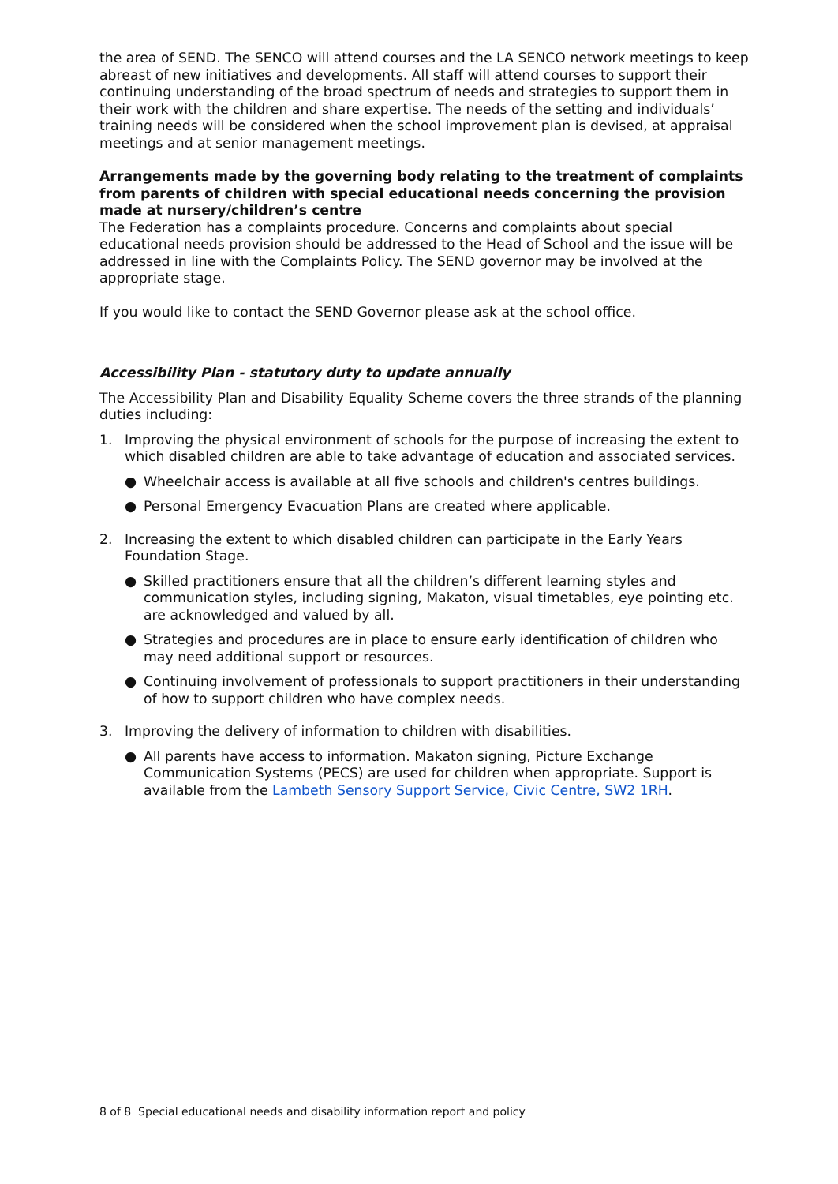the area of SEND. The SENCO will attend courses and the LA SENCO network meetings to keep abreast of new initiatives and developments. All staff will attend courses to support their continuing understanding of the broad spectrum of needs and strategies to support them in their work with the children and share expertise. The needs of the setting and individuals’ training needs will be considered when the school improvement plan is devised, at appraisal meetings and at senior management meetings.
Arrangements made by the governing body relating to the treatment of complaints from parents of children with special educational needs concerning the provision made at nursery/children’s centre
The Federation has a complaints procedure. Concerns and complaints about special educational needs provision should be addressed to the Head of School and the issue will be addressed in line with the Complaints Policy. The SEND governor may be involved at the appropriate stage.
If you would like to contact the SEND Governor please ask at the school office.
Accessibility Plan - statutory duty to update annually
The Accessibility Plan and Disability Equality Scheme covers the three strands of the planning duties including:
1. Improving the physical environment of schools for the purpose of increasing the extent to which disabled children are able to take advantage of education and associated services.
● Wheelchair access is available at all five schools and children's centres buildings.
● Personal Emergency Evacuation Plans are created where applicable.
2. Increasing the extent to which disabled children can participate in the Early Years Foundation Stage.
● Skilled practitioners ensure that all the children’s different learning styles and communication styles, including signing, Makaton, visual timetables, eye pointing etc. are acknowledged and valued by all.
● Strategies and procedures are in place to ensure early identification of children who may need additional support or resources.
● Continuing involvement of professionals to support practitioners in their understanding of how to support children who have complex needs.
3. Improving the delivery of information to children with disabilities.
● All parents have access to information. Makaton signing, Picture Exchange Communication Systems (PECS) are used for children when appropriate. Support is available from the Lambeth Sensory Support Service, Civic Centre, SW2 1RH.
8 of 8 Special educational needs and disability information report and policy